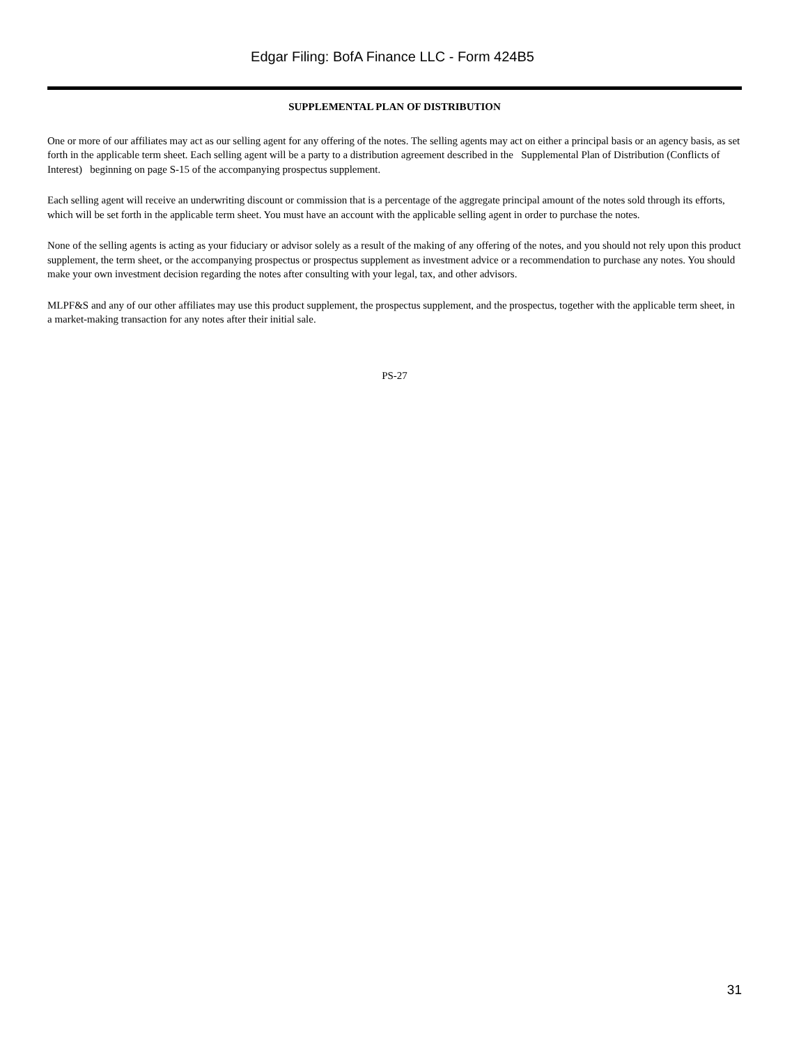Edgar Filing: BofA Finance LLC - Form 424B5
SUPPLEMENTAL PLAN OF DISTRIBUTION
One or more of our affiliates may act as our selling agent for any offering of the notes. The selling agents may act on either a principal basis or an agency basis, as set forth in the applicable term sheet. Each selling agent will be a party to a distribution agreement described in the Supplemental Plan of Distribution (Conflicts of Interest) beginning on page S-15 of the accompanying prospectus supplement.
Each selling agent will receive an underwriting discount or commission that is a percentage of the aggregate principal amount of the notes sold through its efforts, which will be set forth in the applicable term sheet. You must have an account with the applicable selling agent in order to purchase the notes.
None of the selling agents is acting as your fiduciary or advisor solely as a result of the making of any offering of the notes, and you should not rely upon this product supplement, the term sheet, or the accompanying prospectus or prospectus supplement as investment advice or a recommendation to purchase any notes. You should make your own investment decision regarding the notes after consulting with your legal, tax, and other advisors.
MLPF&S and any of our other affiliates may use this product supplement, the prospectus supplement, and the prospectus, together with the applicable term sheet, in a market-making transaction for any notes after their initial sale.
PS-27
31